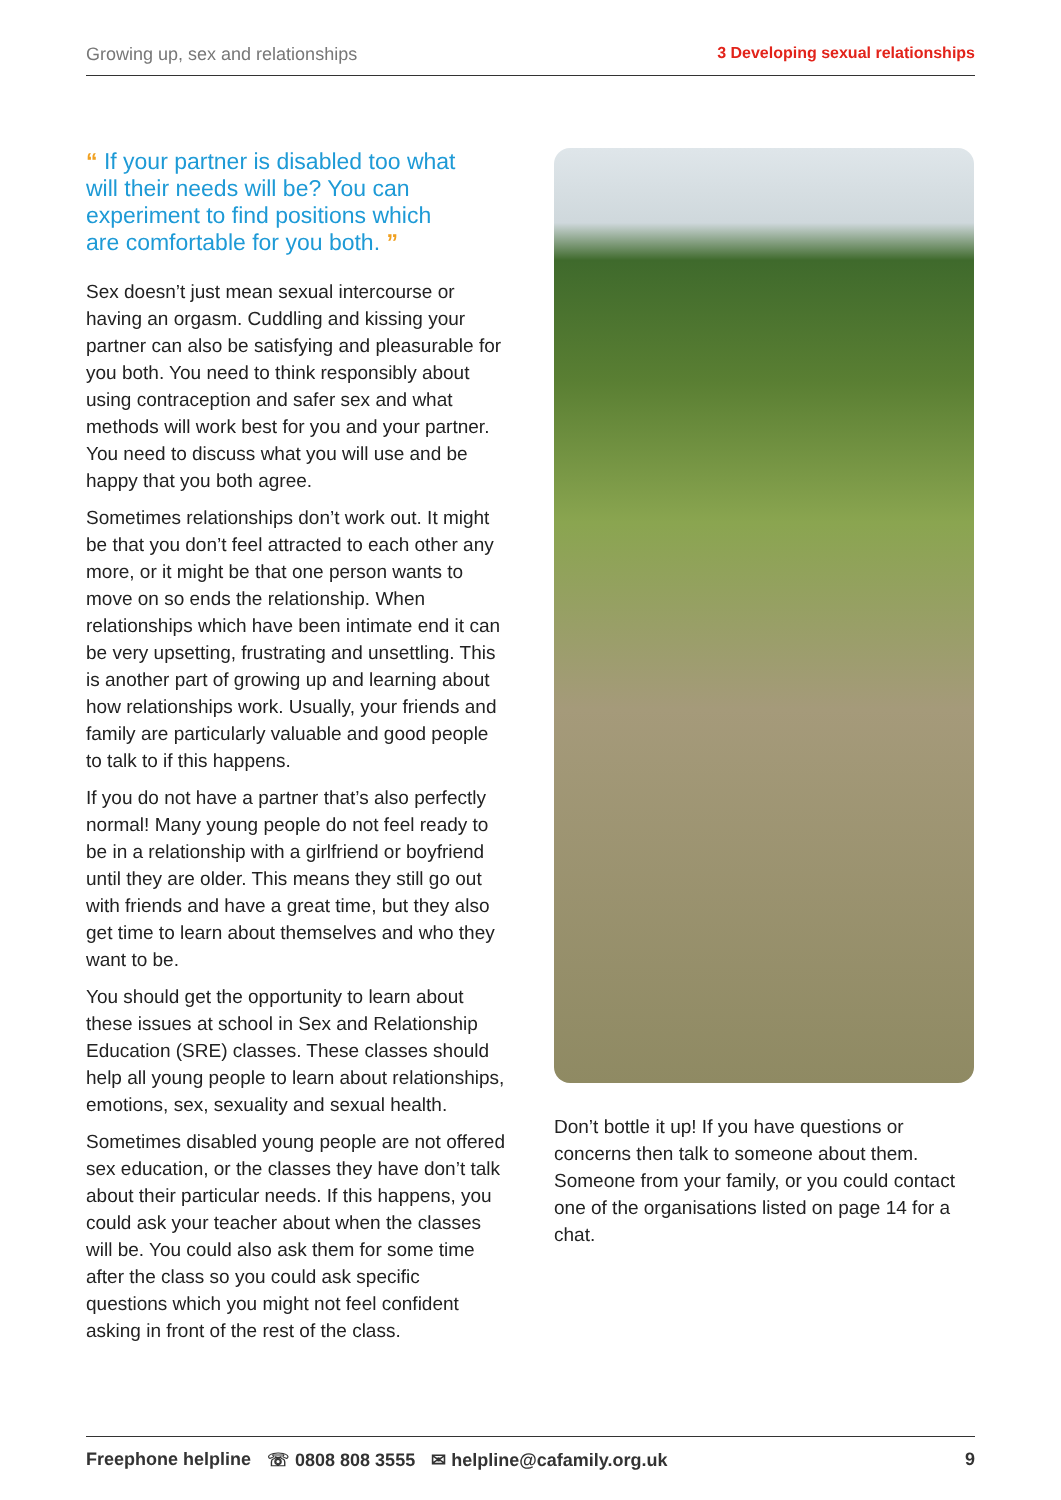Growing up, sex and relationships 3 Developing sexual relationships
“ If your partner is disabled too what will their needs will be? You can experiment to find positions which are comfortable for you both. ”
Sex doesn’t just mean sexual intercourse or having an orgasm. Cuddling and kissing your partner can also be satisfying and pleasurable for you both. You need to think responsibly about using contraception and safer sex and what methods will work best for you and your partner. You need to discuss what you will use and be happy that you both agree.
Sometimes relationships don’t work out. It might be that you don’t feel attracted to each other any more, or it might be that one person wants to move on so ends the relationship. When relationships which have been intimate end it can be very upsetting, frustrating and unsettling. This is another part of growing up and learning about how relationships work. Usually, your friends and family are particularly valuable and good people to talk to if this happens.
If you do not have a partner that’s also perfectly normal! Many young people do not feel ready to be in a relationship with a girlfriend or boyfriend until they are older. This means they still go out with friends and have a great time, but they also get time to learn about themselves and who they want to be.
You should get the opportunity to learn about these issues at school in Sex and Relationship Education (SRE) classes. These classes should help all young people to learn about relationships, emotions, sex, sexuality and sexual health.
Sometimes disabled young people are not offered sex education, or the classes they have don’t talk about their particular needs. If this happens, you could ask your teacher about when the classes will be. You could also ask them for some time after the class so you could ask specific questions which you might not feel confident asking in front of the rest of the class.
Don’t bottle it up! If you have questions or concerns then talk to someone about them. Someone from your family, or you could contact one of the organisations listed on page 14 for a chat.
Freephone helpline ☏ 0808 808 3555 ✉ helpline@cafamily.org.uk 9